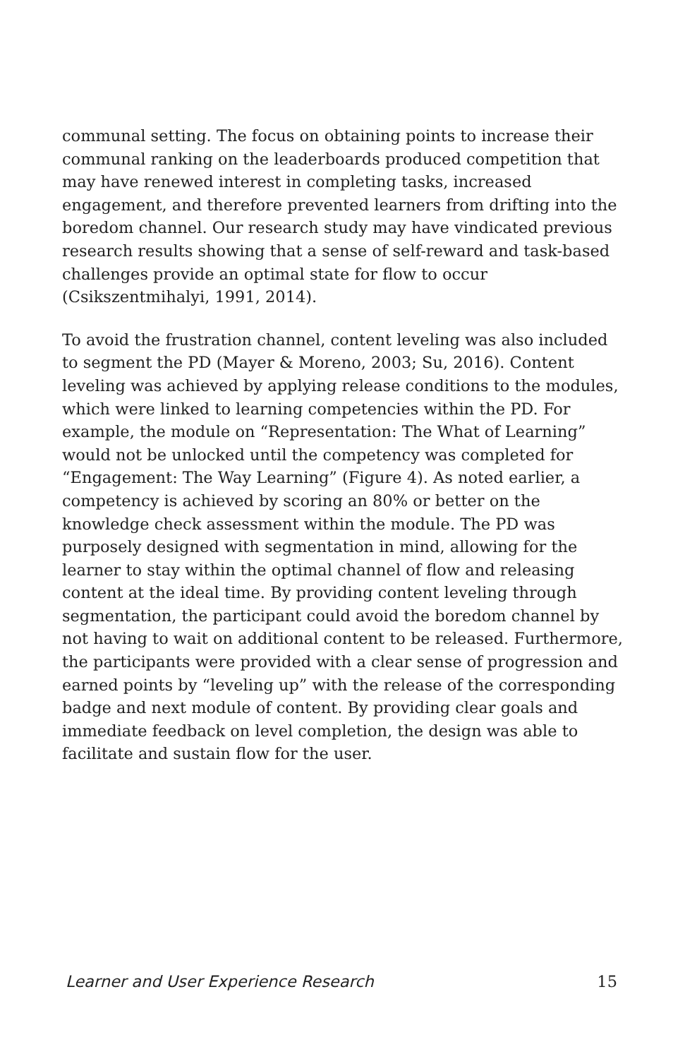communal setting. The focus on obtaining points to increase their communal ranking on the leaderboards produced competition that may have renewed interest in completing tasks, increased engagement, and therefore prevented learners from drifting into the boredom channel. Our research study may have vindicated previous research results showing that a sense of self-reward and task-based challenges provide an optimal state for flow to occur (Csikszentmihalyi, 1991, 2014).
To avoid the frustration channel, content leveling was also included to segment the PD (Mayer & Moreno, 2003; Su, 2016). Content leveling was achieved by applying release conditions to the modules, which were linked to learning competencies within the PD. For example, the module on “Representation: The What of Learning” would not be unlocked until the competency was completed for “Engagement: The Way Learning” (Figure 4). As noted earlier, a competency is achieved by scoring an 80% or better on the knowledge check assessment within the module. The PD was purposely designed with segmentation in mind, allowing for the learner to stay within the optimal channel of flow and releasing content at the ideal time. By providing content leveling through segmentation, the participant could avoid the boredom channel by not having to wait on additional content to be released. Furthermore, the participants were provided with a clear sense of progression and earned points by “leveling up” with the release of the corresponding badge and next module of content. By providing clear goals and immediate feedback on level completion, the design was able to facilitate and sustain flow for the user.
Learner and User Experience Research 15